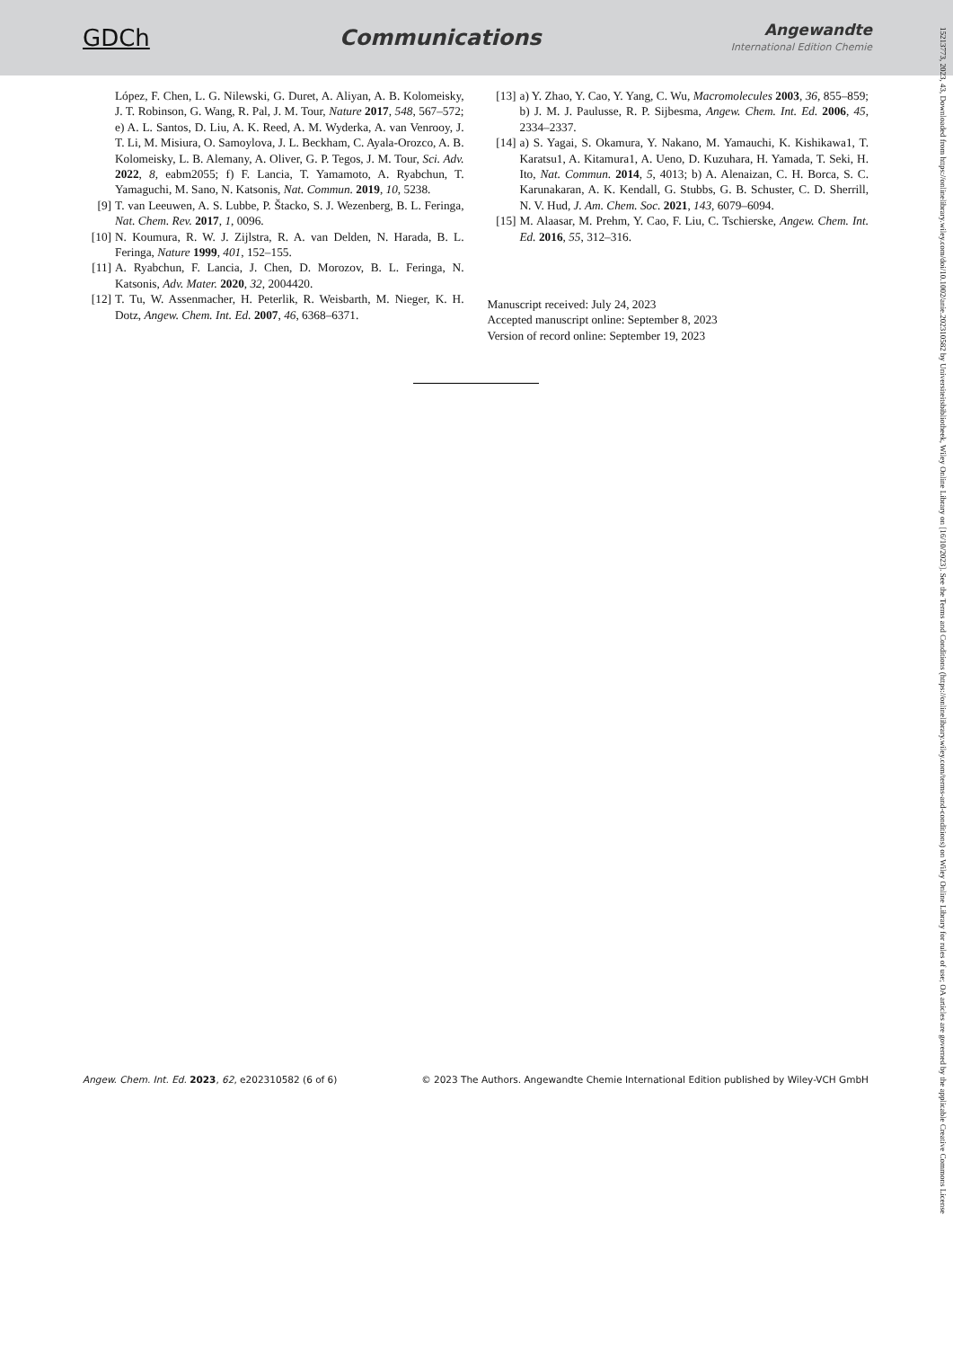GDCh Communications
Angewandte
International Edition Chemie
15213773, 2023, 43, Downloaded from https://onlinelibrary.wiley.com/doi/10.1002/anie.202310582 by Universiteitsbibliotheek, Wiley Online Library on [16/10/2023]. See the Terms and Conditions (https://onlinelibrary.wiley.com/terms-and-conditions) on Wiley Online Library for rules of use; OA articles are governed by the applicable Creative Commons License
López, F. Chen, L. G. Nilewski, G. Duret, A. Aliyan, A. B. Kolomeisky, J. T. Robinson, G. Wang, R. Pal, J. M. Tour, Nature 2017, 548, 567–572; e) A. L. Santos, D. Liu, A. K. Reed, A. M. Wyderka, A. van Venrooy, J. T. Li, M. Misiura, O. Samoylova, J. L. Beckham, C. Ayala-Orozco, A. B. Kolomeisky, L. B. Alemany, A. Oliver, G. P. Tegos, J. M. Tour, Sci. Adv. 2022, 8, eabm2055; f) F. Lancia, T. Yamamoto, A. Ryabchun, T. Yamaguchi, M. Sano, N. Katsonis, Nat. Commun. 2019, 10, 5238.
[9] T. van Leeuwen, A. S. Lubbe, P. Štacko, S. J. Wezenberg, B. L. Feringa, Nat. Chem. Rev. 2017, 1, 0096.
[10] N. Koumura, R. W. J. Zijlstra, R. A. van Delden, N. Harada, B. L. Feringa, Nature 1999, 401, 152–155.
[11] A. Ryabchun, F. Lancia, J. Chen, D. Morozov, B. L. Feringa, N. Katsonis, Adv. Mater. 2020, 32, 2004420.
[12] T. Tu, W. Assenmacher, H. Peterlik, R. Weisbarth, M. Nieger, K. H. Dotz, Angew. Chem. Int. Ed. 2007, 46, 6368–6371.
[13] a) Y. Zhao, Y. Cao, Y. Yang, C. Wu, Macromolecules 2003, 36, 855–859; b) J. M. J. Paulusse, R. P. Sijbesma, Angew. Chem. Int. Ed. 2006, 45, 2334–2337.
[14] a) S. Yagai, S. Okamura, Y. Nakano, M. Yamauchi, K. Kishikawa1, T. Karatsu1, A. Kitamura1, A. Ueno, D. Kuzuhara, H. Yamada, T. Seki, H. Ito, Nat. Commun. 2014, 5, 4013; b) A. Alenaizan, C. H. Borca, S. C. Karunakaran, A. K. Kendall, G. Stubbs, G. B. Schuster, C. D. Sherrill, N. V. Hud, J. Am. Chem. Soc. 2021, 143, 6079–6094.
[15] M. Alaasar, M. Prehm, Y. Cao, F. Liu, C. Tschierske, Angew. Chem. Int. Ed. 2016, 55, 312–316.
Manuscript received: July 24, 2023
Accepted manuscript online: September 8, 2023
Version of record online: September 19, 2023
Angew. Chem. Int. Ed. 2023, 62, e202310582 (6 of 6) © 2023 The Authors. Angewandte Chemie International Edition published by Wiley-VCH GmbH